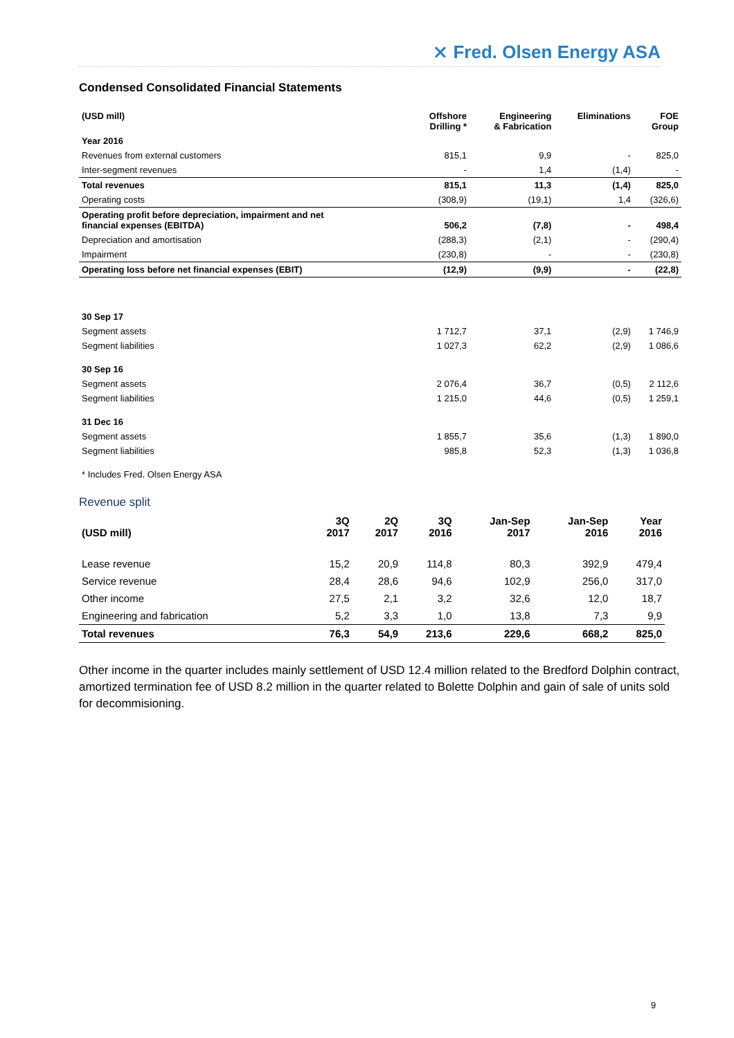⨯ Fred. Olsen Energy ASA
Condensed Consolidated Financial Statements
| (USD mill) | Offshore Drilling * | Engineering & Fabrication | Eliminations | FOE Group |
| --- | --- | --- | --- | --- |
| Year 2016 | | | | |
| Revenues from external customers | 815,1 | 9,9 | - | 825,0 |
| Inter-segment revenues | - | 1,4 | (1,4) | - |
| Total revenues | 815,1 | 11,3 | (1,4) | 825,0 |
| Operating costs | (308,9) | (19,1) | 1,4 | (326,6) |
| Operating profit before depreciation, impairment and net financial expenses (EBITDA) | 506,2 | (7,8) | - | 498,4 |
| Depreciation and amortisation | (288,3) | (2,1) | - | (290,4) |
| Impairment | (230,8) | - | - | (230,8) |
| Operating loss before net financial expenses (EBIT) | (12,9) | (9,9) | - | (22,8) |
| 30 Sep 17 | | | | |
| Segment assets | 1 712,7 | 37,1 | (2,9) | 1 746,9 |
| Segment liabilities | 1 027,3 | 62,2 | (2,9) | 1 086,6 |
| 30 Sep 16 | | | | |
| Segment assets | 2 076,4 | 36,7 | (0,5) | 2 112,6 |
| Segment liabilities | 1 215,0 | 44,6 | (0,5) | 1 259,1 |
| 31 Dec 16 | | | | |
| Segment assets | 1 855,7 | 35,6 | (1,3) | 1 890,0 |
| Segment liabilities | 985,8 | 52,3 | (1,3) | 1 036,8 |
| * Includes Fred. Olsen Energy ASA | | | | |
Revenue split
| (USD mill) | 3Q 2017 | 2Q 2017 | 3Q 2016 | Jan-Sep 2017 | Jan-Sep 2016 | Year 2016 |
| --- | --- | --- | --- | --- | --- | --- |
| Lease revenue | 15,2 | 20,9 | 114,8 | 80,3 | 392,9 | 479,4 |
| Service revenue | 28,4 | 28,6 | 94,6 | 102,9 | 256,0 | 317,0 |
| Other income | 27,5 | 2,1 | 3,2 | 32,6 | 12,0 | 18,7 |
| Engineering and fabrication | 5,2 | 3,3 | 1,0 | 13,8 | 7,3 | 9,9 |
| Total revenues | 76,3 | 54,9 | 213,6 | 229,6 | 668,2 | 825,0 |
Other income in the quarter includes mainly settlement of USD 12.4 million related to the Bredford Dolphin contract, amortized termination fee of USD 8.2 million in the quarter related to Bolette Dolphin and gain of sale of units sold for decommisioning.
9